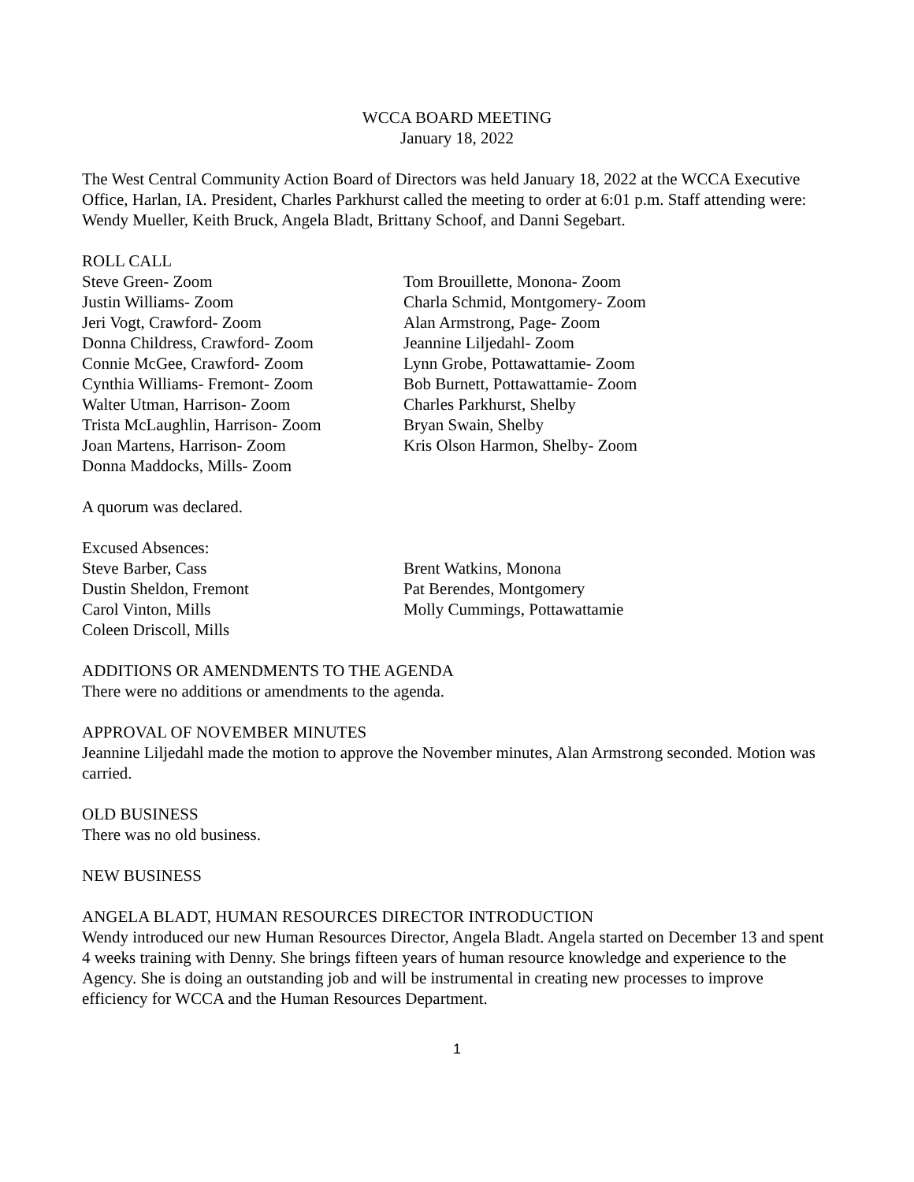WCCA BOARD MEETING
January 18, 2022
The West Central Community Action Board of Directors was held January 18, 2022 at the WCCA Executive Office, Harlan, IA. President, Charles Parkhurst called the meeting to order at 6:01 p.m. Staff attending were: Wendy Mueller, Keith Bruck, Angela Bladt, Brittany Schoof, and Danni Segebart.
ROLL CALL
Steve Green- Zoom
Justin Williams- Zoom
Jeri Vogt, Crawford- Zoom
Donna Childress, Crawford- Zoom
Connie McGee, Crawford- Zoom
Cynthia Williams- Fremont- Zoom
Walter Utman, Harrison- Zoom
Trista McLaughlin, Harrison- Zoom
Joan Martens, Harrison- Zoom
Donna Maddocks, Mills- Zoom
Tom Brouillette, Monona- Zoom
Charla Schmid, Montgomery- Zoom
Alan Armstrong, Page- Zoom
Jeannine Liljedahl- Zoom
Lynn Grobe, Pottawattamie- Zoom
Bob Burnett, Pottawattamie- Zoom
Charles Parkhurst, Shelby
Bryan Swain, Shelby
Kris Olson Harmon, Shelby- Zoom
A quorum was declared.
Excused Absences:
Steve Barber, Cass
Dustin Sheldon, Fremont
Carol Vinton, Mills
Coleen Driscoll, Mills
Brent Watkins, Monona
Pat Berendes, Montgomery
Molly Cummings, Pottawattamie
ADDITIONS OR AMENDMENTS TO THE AGENDA
There were no additions or amendments to the agenda.
APPROVAL OF NOVEMBER MINUTES
Jeannine Liljedahl made the motion to approve the November minutes, Alan Armstrong seconded. Motion was carried.
OLD BUSINESS
There was no old business.
NEW BUSINESS
ANGELA BLADT, HUMAN RESOURCES DIRECTOR INTRODUCTION
Wendy introduced our new Human Resources Director, Angela Bladt. Angela started on December 13 and spent 4 weeks training with Denny. She brings fifteen years of human resource knowledge and experience to the Agency. She is doing an outstanding job and will be instrumental in creating new processes to improve efficiency for WCCA and the Human Resources Department.
1